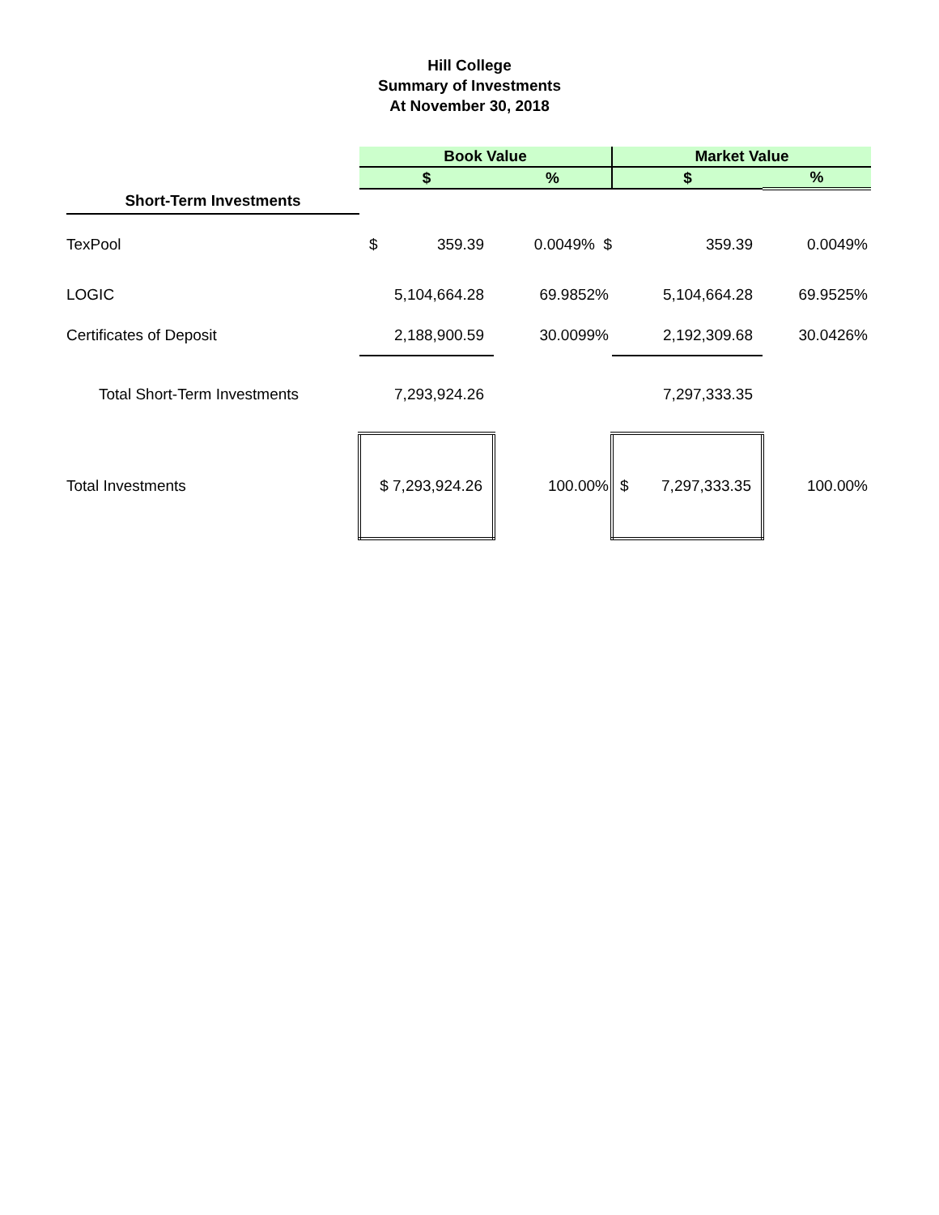Hill College
Summary of Investments
At November 30, 2018
| | Book Value | | Market Value | |
| --- | --- | --- | --- | --- |
| | $ | % | $ | % |
| Short-Term Investments | | | | |
| TexPool | $ 359.39 | 0.0049% $ | 359.39 | 0.0049% |
| LOGIC | 5,104,664.28 | 69.9852% | 5,104,664.28 | 69.9525% |
| Certificates of Deposit | 2,188,900.59 | 30.0099% | 2,192,309.68 | 30.0426% |
| Total Short-Term Investments | 7,293,924.26 | | 7,297,333.35 | |
| Total Investments | $ 7,293,924.26 | 100.00% | $ 7,297,333.35 | 100.00% |